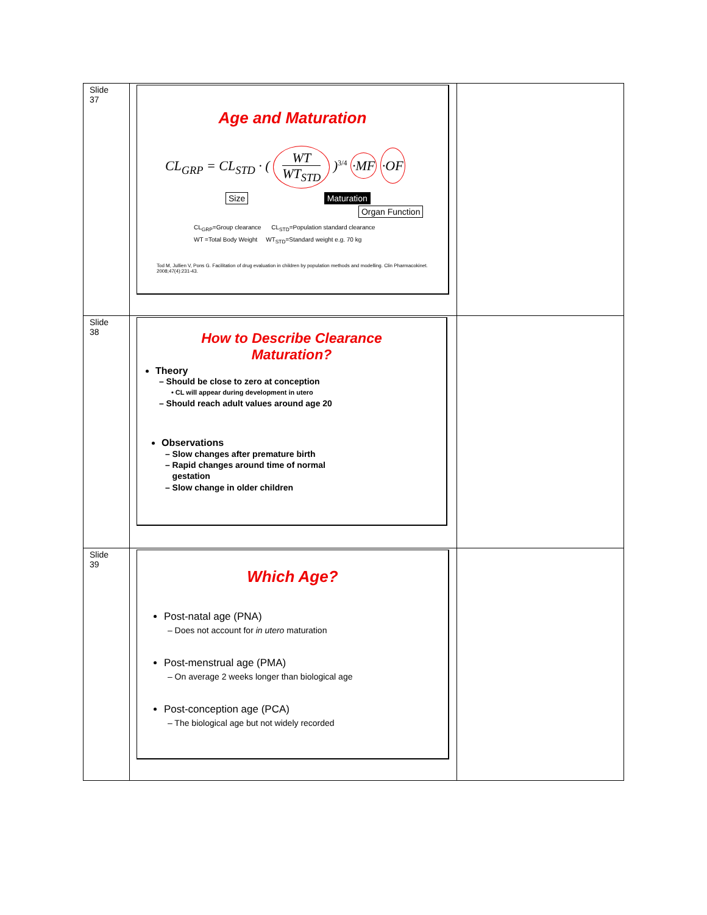| Slide 37 | Age and Maturation CL<sub>GRP</sub> = CL<sub>STD</sub> · ( WT WT<sub>STD</sub> )<sup>3/4</sup> ·MF ·OF Size Maturation Organ Function CL<sub>GRP</sub>=Group clearance CL<sub>STD</sub>=Population standard clearance WT =Total Body Weight WT<sub>STD</sub>=Standard weight e.g. 70 kg Tod M, Jullien V, Pons G. Facilitation of drug evaluation in children by population methods and modelling. Clin Pharmacokinet. 2008;47(4):231-43. | |
| Slide 38 | How to Describe Clearance Maturation? Theory – Should be close to zero at conception • CL will appear during development in utero – Should reach adult values around age 20 Observations – Slow changes after premature birth – Rapid changes around time of normal gestation – Slow change in older children | |
| Slide 39 | Which Age? Post-natal age (PNA) – Does not account for in utero maturation Post-menstrual age (PMA) – On average 2 weeks longer than biological age Post-conception age (PCA) – The biological age but not widely recorded | |